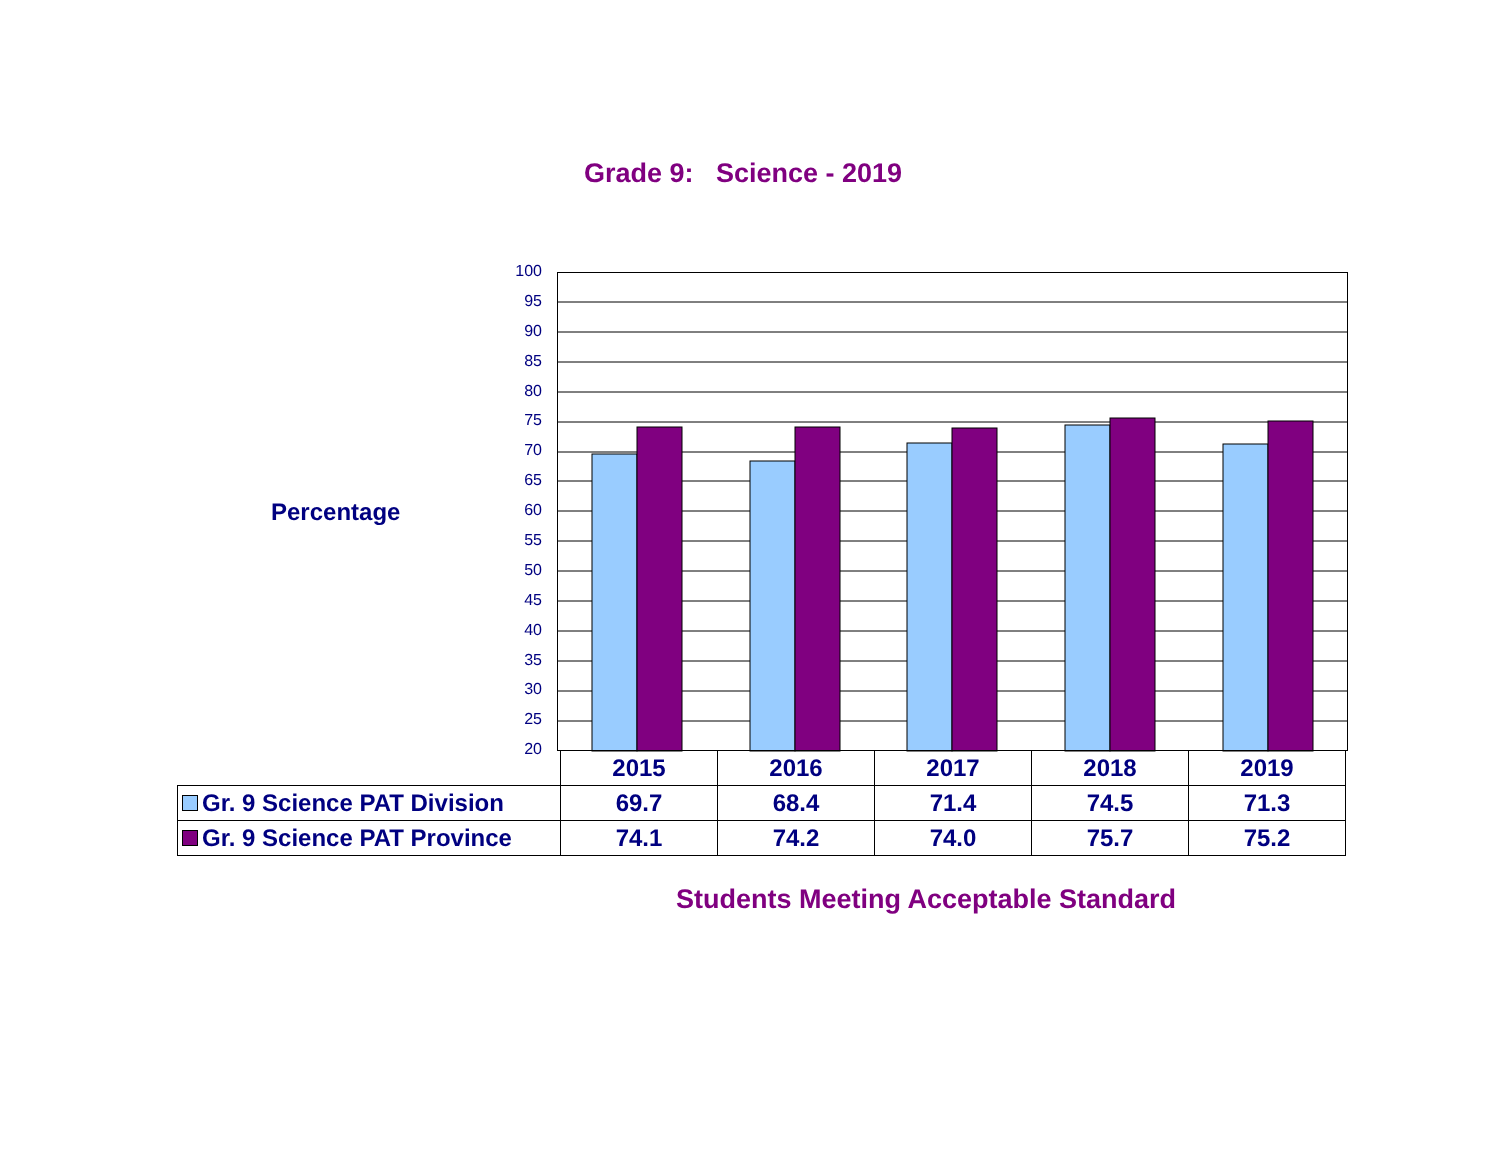Grade 9: Science - 2019
Percentage
100
95
90
85
80
75
70
65
60
55
50
45
40
35
30
25
20
| | 2015 | 2016 | 2017 | 2018 | 2019 |
| Gr. 9 Science PAT Division | 69.7 | 68.4 | 71.4 | 74.5 | 71.3 |
| Gr. 9 Science PAT Province | 74.1 | 74.2 | 74.0 | 75.7 | 75.2 |
Students Meeting Acceptable Standard